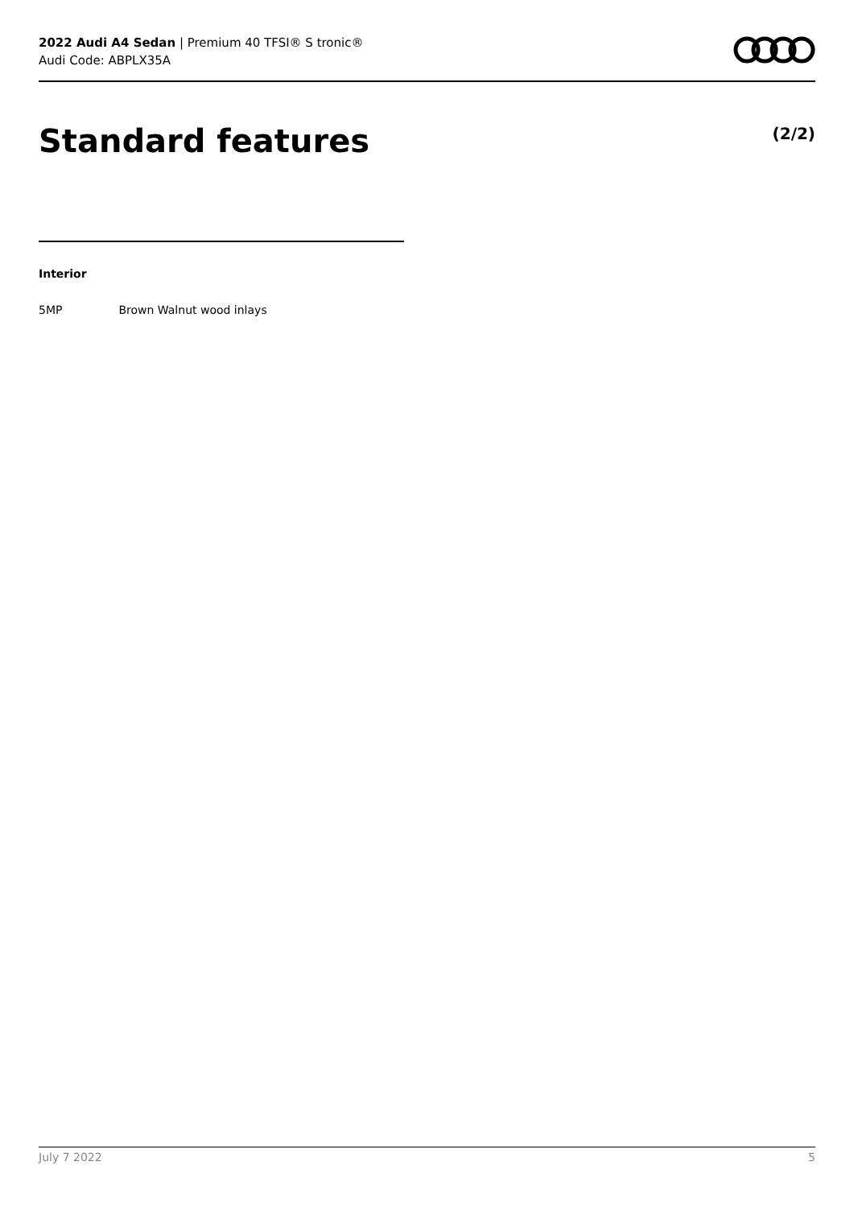2022 Audi A4 Sedan | Premium 40 TFSI® S tronic®
Audi Code: ABPLX35A
Standard features (2/2)
Interior
5MP Brown Walnut wood inlays
July 7 2022 5